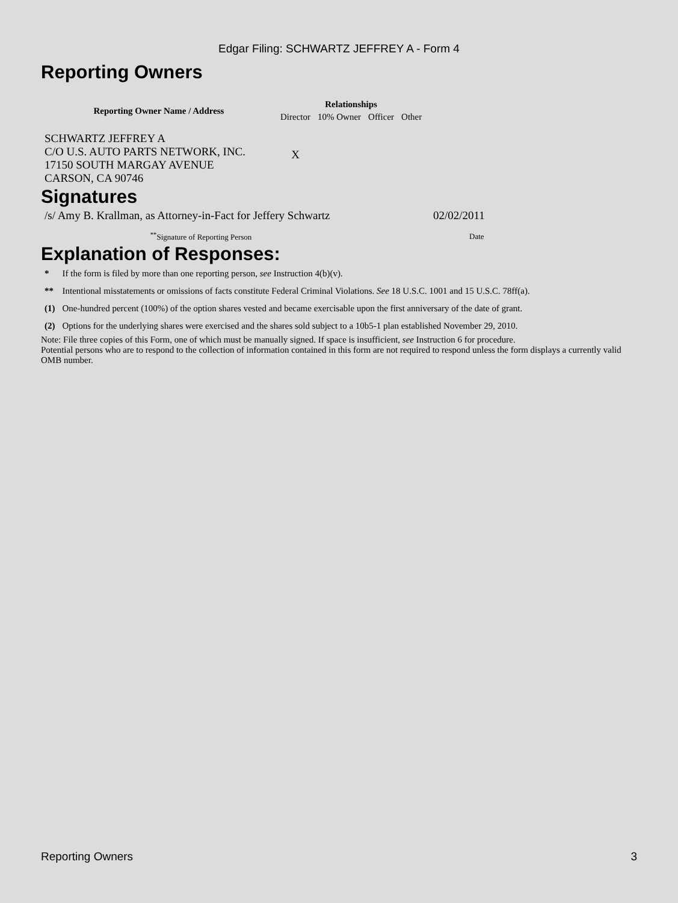Edgar Filing: SCHWARTZ JEFFREY A - Form 4
Reporting Owners
| Reporting Owner Name / Address | Relationships | | | |
| --- | --- | --- | --- | --- |
| | Director | 10% Owner | Officer | Other |
| SCHWARTZ JEFFREY A C/O U.S. AUTO PARTS NETWORK, INC. 17150 SOUTH MARGAY AVENUE CARSON, CA 90746 | X | | | |
Signatures
| /s/ Amy B. Krallman, as Attorney-in-Fact for Jeffery Schwartz | 02/02/2011 |
| <sup>**</sup> Signature of Reporting Person | Date |
Explanation of Responses:
| * | If the form is filed by more than one reporting person, see Instruction 4(b)(v). |
| ** | Intentional misstatements or omissions of facts constitute Federal Criminal Violations. See 18 U.S.C. 1001 and 15 U.S.C. 78ff(a). |
| (1) | One-hundred percent (100%) of the option shares vested and became exercisable upon the first anniversary of the date of grant. |
| (2) | Options for the underlying shares were exercised and the shares sold subject to a 10b5-1 plan established November 29, 2010. |
Note: File three copies of this Form, one of which must be manually signed. If space is insufficient, see Instruction 6 for procedure.
Potential persons who are to respond to the collection of information contained in this form are not required to respond unless the form displays a currently valid OMB number.
Reporting Owners 3